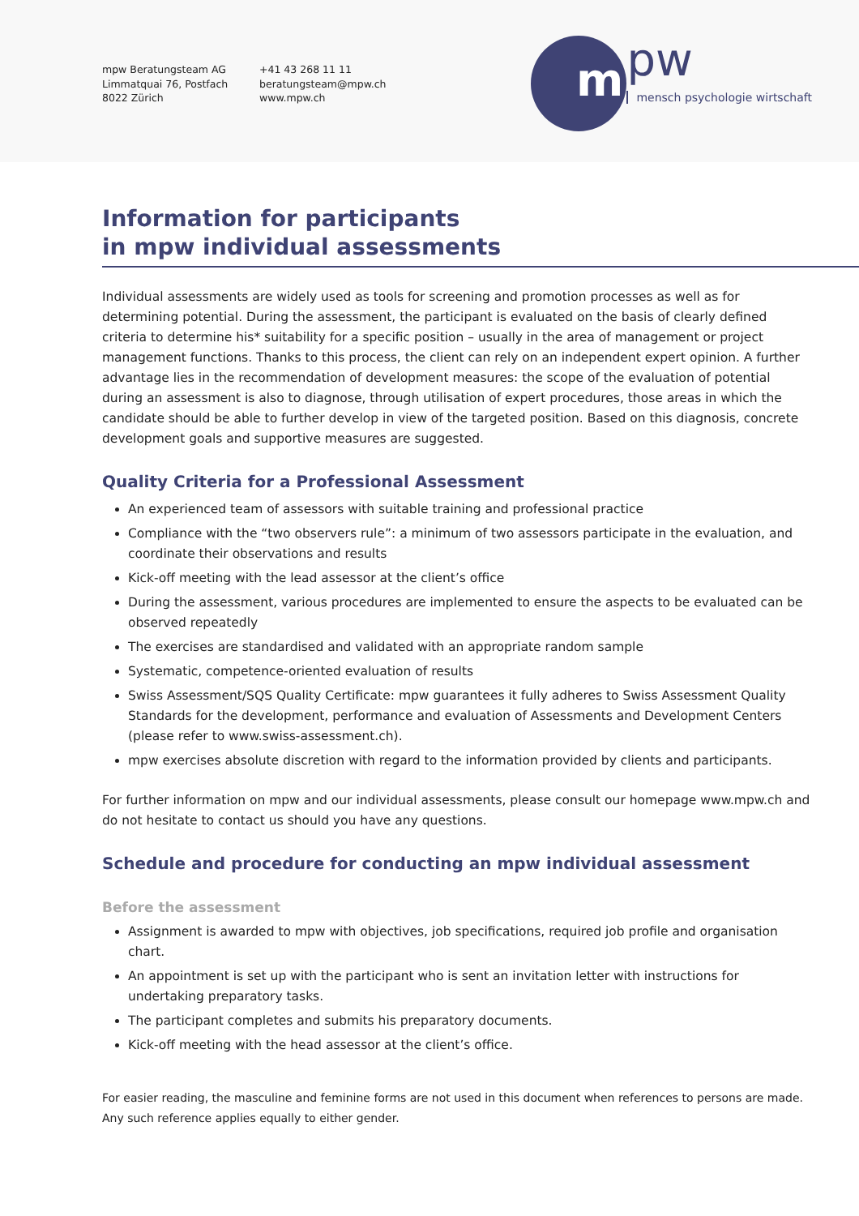mpw Beratungsteam AG
Limmatquai 76, Postfach
8022 Zürich
+41 43 268 11 11
beratungsteam@mpw.ch
www.mpw.ch
m
pw
mensch psychologie wirtschaft
Information for participants
in mpw individual assessments
Individual assessments are widely used as tools for screening and promotion processes as well as for determining potential. During the assessment, the participant is evaluated on the basis of clearly defined criteria to determine his* suitability for a specific position – usually in the area of management or project management functions. Thanks to this process, the client can rely on an independent expert opinion. A further advantage lies in the recommendation of development measures: the scope of the evaluation of potential during an assessment is also to diagnose, through utilisation of expert procedures, those areas in which the candidate should be able to further develop in view of the targeted position. Based on this diagnosis, concrete development goals and supportive measures are suggested.
Quality Criteria for a Professional Assessment
An experienced team of assessors with suitable training and professional practice
Compliance with the “two observers rule”: a minimum of two assessors participate in the evaluation, and coordinate their observations and results
Kick-off meeting with the lead assessor at the client’s office
During the assessment, various procedures are implemented to ensure the aspects to be evaluated can be observed repeatedly
The exercises are standardised and validated with an appropriate random sample
Systematic, competence-oriented evaluation of results
Swiss Assessment/SQS Quality Certificate: mpw guarantees it fully adheres to Swiss Assessment Quality Standards for the development, performance and evaluation of Assessments and Development Centers (please refer to www.swiss-assessment.ch).
mpw exercises absolute discretion with regard to the information provided by clients and participants.
For further information on mpw and our individual assessments, please consult our homepage www.mpw.ch and do not hesitate to contact us should you have any questions.
Schedule and procedure for conducting an mpw individual assessment
Before the assessment
Assignment is awarded to mpw with objectives, job specifications, required job profile and organisation chart.
An appointment is set up with the participant who is sent an invitation letter with instructions for undertaking preparatory tasks.
The participant completes and submits his preparatory documents.
Kick-off meeting with the head assessor at the client’s office.
For easier reading, the masculine and feminine forms are not used in this document when references to persons are made. Any such reference applies equally to either gender.